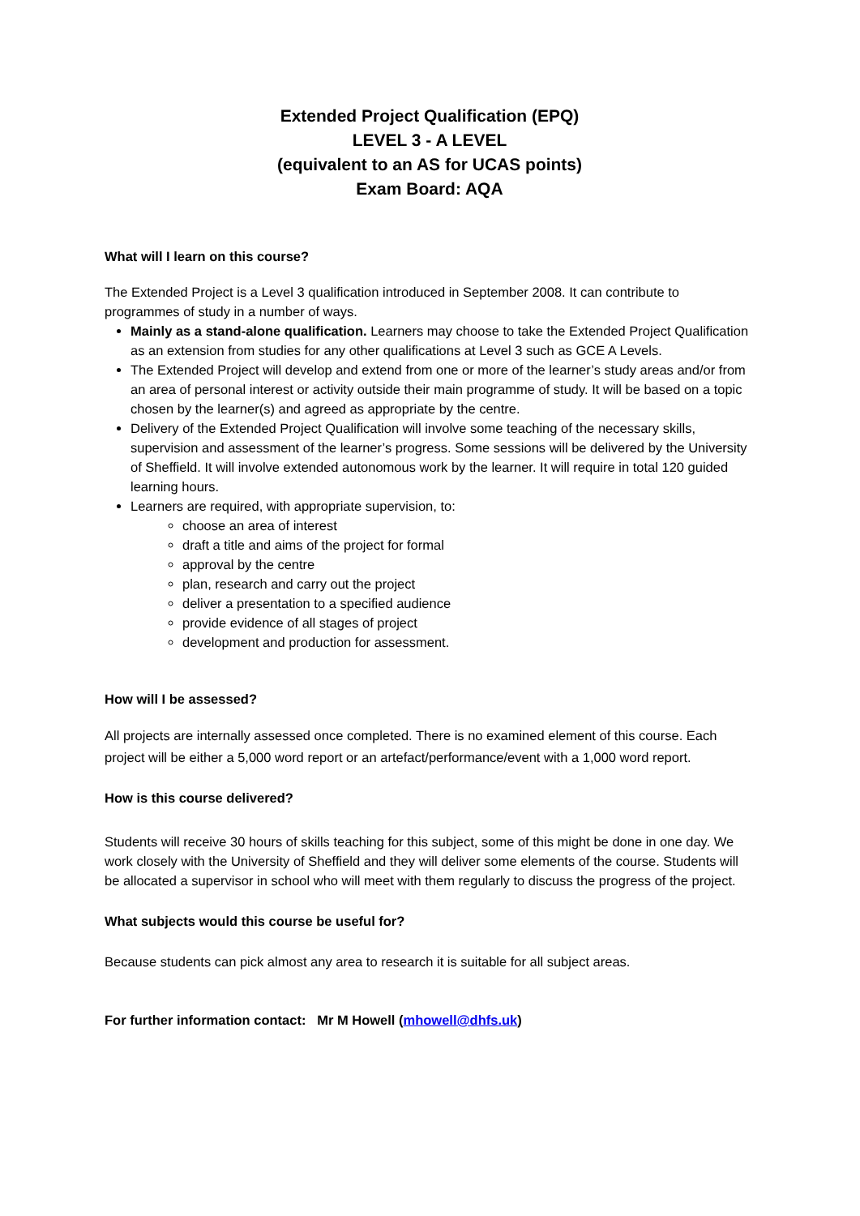Extended Project Qualification (EPQ)
LEVEL 3 - A LEVEL
(equivalent to an AS for UCAS points)
Exam Board: AQA
What will I learn on this course?
The Extended Project is a Level 3 qualification introduced in September 2008. It can contribute to programmes of study in a number of ways.
Mainly as a stand-alone qualification. Learners may choose to take the Extended Project Qualification as an extension from studies for any other qualifications at Level 3 such as GCE A Levels.
The Extended Project will develop and extend from one or more of the learner’s study areas and/or from an area of personal interest or activity outside their main programme of study. It will be based on a topic chosen by the learner(s) and agreed as appropriate by the centre.
Delivery of the Extended Project Qualification will involve some teaching of the necessary skills, supervision and assessment of the learner’s progress. Some sessions will be delivered by the University of Sheffield. It will involve extended autonomous work by the learner. It will require in total 120 guided learning hours.
Learners are required, with appropriate supervision, to:
choose an area of interest
draft a title and aims of the project for formal
approval by the centre
plan, research and carry out the project
deliver a presentation to a specified audience
provide evidence of all stages of project
development and production for assessment.
How will I be assessed?
All projects are internally assessed once completed. There is no examined element of this course. Each project will be either a 5,000 word report or an artefact/performance/event with a 1,000 word report.
How is this course delivered?
Students will receive 30 hours of skills teaching for this subject, some of this might be done in one day. We work closely with the University of Sheffield and they will deliver some elements of the course. Students will be allocated a supervisor in school who will meet with them regularly to discuss the progress of the project.
What subjects would this course be useful for?
Because students can pick almost any area to research it is suitable for all subject areas.
For further information contact: Mr M Howell (mhowell@dhfs.uk)